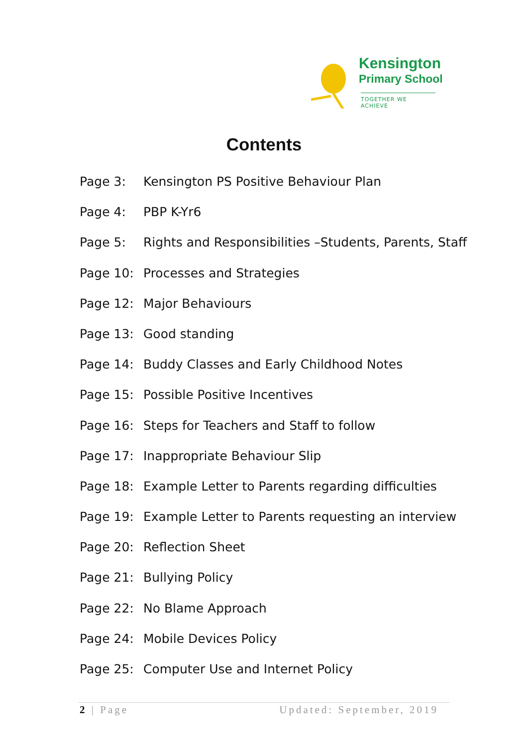Kensington
Primary School
TOGETHER WE ACHIEVE
Contents
Page 3: Kensington PS Positive Behaviour Plan
Page 4: PBP K-Yr6
Page 5: Rights and Responsibilities –Students, Parents, Staff
Page 10: Processes and Strategies
Page 12: Major Behaviours
Page 13: Good standing
Page 14: Buddy Classes and Early Childhood Notes
Page 15: Possible Positive Incentives
Page 16: Steps for Teachers and Staff to follow
Page 17: Inappropriate Behaviour Slip
Page 18: Example Letter to Parents regarding difficulties
Page 19: Example Letter to Parents requesting an interview
Page 20: Reflection Sheet
Page 21: Bullying Policy
Page 22: No Blame Approach
Page 24: Mobile Devices Policy
Page 25: Computer Use and Internet Policy
2 | Page Updated: September, 2019